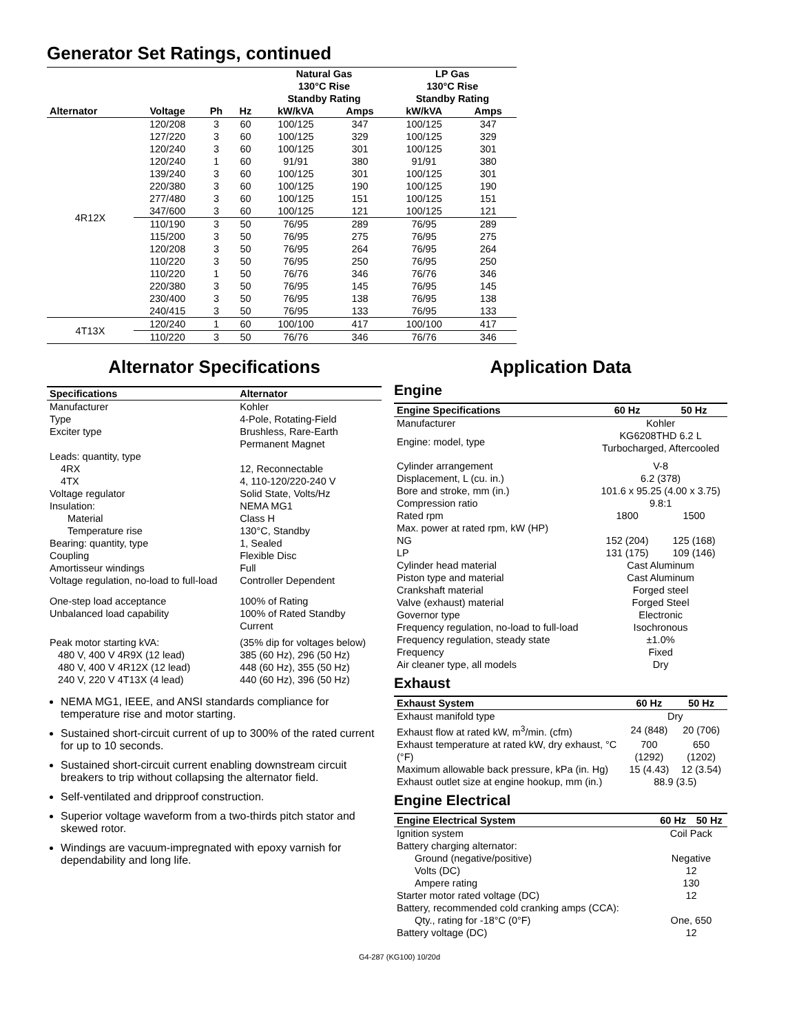Generator Set Ratings, continued
| | | | | Natural Gas 130°C Rise Standby Rating | | LP Gas 130°C Rise Standby Rating | |
| --- | --- | --- | --- | --- | --- | --- | --- |
| Alternator | Voltage | Ph | Hz | kW/kVA | Amps | kW/kVA | Amps |
| 4R12X | 120/208 | 3 | 60 | 100/125 | 347 | 100/125 | 347 |
| | 127/220 | 3 | 60 | 100/125 | 329 | 100/125 | 329 |
| | 120/240 | 3 | 60 | 100/125 | 301 | 100/125 | 301 |
| | 120/240 | 1 | 60 | 91/91 | 380 | 91/91 | 380 |
| | 139/240 | 3 | 60 | 100/125 | 301 | 100/125 | 301 |
| | 220/380 | 3 | 60 | 100/125 | 190 | 100/125 | 190 |
| | 277/480 | 3 | 60 | 100/125 | 151 | 100/125 | 151 |
| | 347/600 | 3 | 60 | 100/125 | 121 | 100/125 | 121 |
| | 110/190 | 3 | 50 | 76/95 | 289 | 76/95 | 289 |
| | 115/200 | 3 | 50 | 76/95 | 275 | 76/95 | 275 |
| | 120/208 | 3 | 50 | 76/95 | 264 | 76/95 | 264 |
| | 110/220 | 3 | 50 | 76/95 | 250 | 76/95 | 250 |
| | 110/220 | 1 | 50 | 76/76 | 346 | 76/76 | 346 |
| | 220/380 | 3 | 50 | 76/95 | 145 | 76/95 | 145 |
| | 230/400 | 3 | 50 | 76/95 | 138 | 76/95 | 138 |
| | 240/415 | 3 | 50 | 76/95 | 133 | 76/95 | 133 |
| 4T13X | 120/240 | 1 | 60 | 100/100 | 417 | 100/100 | 417 |
| | 110/220 | 3 | 50 | 76/76 | 346 | 76/76 | 346 |
Alternator Specifications
| Specifications | Alternator |
| --- | --- |
| Manufacturer | Kohler |
| Type | 4-Pole, Rotating-Field |
| Exciter type | Brushless, Rare-Earth Permanent Magnet |
| Leads: quantity, type 4RX 4TX | 12, Reconnectable 4, 110-120/220-240 V |
| Voltage regulator | Solid State, Volts/Hz |
| Insulation: | NEMA MG1 |
| Material | Class H |
| Temperature rise | 130°C, Standby |
| Bearing: quantity, type | 1, Sealed |
| Coupling | Flexible Disc |
| Amortisseur windings | Full |
| Voltage regulation, no-load to full-load | Controller Dependent |
| One-step load acceptance | 100% of Rating |
| Unbalanced load capability | 100% of Rated Standby Current |
| Peak motor starting kVA: | (35% dip for voltages below) |
| 480 V, 400 V 4R9X (12 lead) | 385 (60 Hz), 296 (50 Hz) |
| 480 V, 400 V 4R12X (12 lead) | 448 (60 Hz), 355 (50 Hz) |
| 240 V, 220 V 4T13X (4 lead) | 440 (60 Hz), 396 (50 Hz) |
NEMA MG1, IEEE, and ANSI standards compliance for temperature rise and motor starting.
Sustained short-circuit current of up to 300% of the rated current for up to 10 seconds.
Sustained short-circuit current enabling downstream circuit breakers to trip without collapsing the alternator field.
Self-ventilated and dripproof construction.
Superior voltage waveform from a two-thirds pitch stator and skewed rotor.
Windings are vacuum-impregnated with epoxy varnish for dependability and long life.
Application Data
Engine
| Engine Specifications | 60 Hz | 50 Hz |
| --- | --- | --- |
| Manufacturer | Kohler | |
| Engine: model, type | KG6208THD 6.2 L Turbocharged, Aftercooled | |
| Cylinder arrangement | V-8 | |
| Displacement, L (cu. in.) | 6.2 (378) | |
| Bore and stroke, mm (in.) | 101.6 x 95.25 (4.00 x 3.75) | |
| Compression ratio | 9.8:1 | |
| Rated rpm | 1800 | 1500 |
| Max. power at rated rpm, kW (HP) | | |
| NG | 152 (204) | 125 (168) |
| LP | 131 (175) | 109 (146) |
| Cylinder head material | Cast Aluminum | |
| Piston type and material | Cast Aluminum | |
| Crankshaft material | Forged steel | |
| Valve (exhaust) material | Forged Steel | |
| Governor type | Electronic | |
| Frequency regulation, no-load to full-load | Isochronous | |
| Frequency regulation, steady state | ±1.0% | |
| Frequency | Fixed | |
| Air cleaner type, all models | Dry | |
Exhaust
| Exhaust System | 60 Hz | 50 Hz |
| --- | --- | --- |
| Exhaust manifold type | Dry | |
| Exhaust flow at rated kW, m<sup>3</sup>/min. (cfm) | 24 (848) | 20 (706) |
| Exhaust temperature at rated kW, dry exhaust, °C (°F) | 700 (1292) | 650 (1202) |
| Maximum allowable back pressure, kPa (in. Hg) | 15 (4.43) | 12 (3.54) |
| Exhaust outlet size at engine hookup, mm (in.) | 88.9 (3.5) | |
Engine Electrical
| Engine Electrical System | 60 Hz | 50 Hz |
| --- | --- | --- |
| Ignition system | Coil Pack | |
| Battery charging alternator: | | |
| Ground (negative/positive) | Negative | |
| Volts (DC) | 12 | |
| Ampere rating | 130 | |
| Starter motor rated voltage (DC) | 12 | |
| Battery, recommended cold cranking amps (CCA): | | |
| Qty., rating for -18°C (0°F) | One, 650 | |
| Battery voltage (DC) | 12 | |
G4-287 (KG100) 10/20d